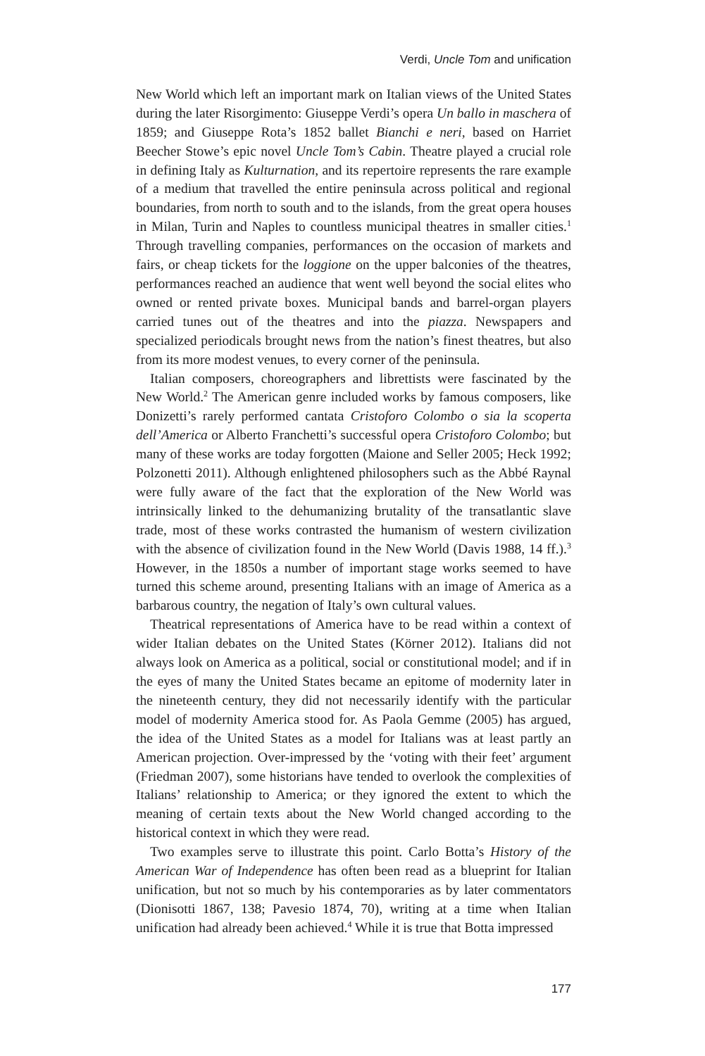Verdi, Uncle Tom and unification
New World which left an important mark on Italian views of the United States during the later Risorgimento: Giuseppe Verdi’s opera Un ballo in maschera of 1859; and Giuseppe Rota’s 1852 ballet Bianchi e neri, based on Harriet Beecher Stowe’s epic novel Uncle Tom’s Cabin. Theatre played a crucial role in defining Italy as Kulturnation, and its repertoire represents the rare example of a medium that travelled the entire peninsula across political and regional boundaries, from north to south and to the islands, from the great opera houses in Milan, Turin and Naples to countless municipal theatres in smaller cities.<sup>1</sup> Through travelling companies, performances on the occasion of markets and fairs, or cheap tickets for the loggione on the upper balconies of the theatres, performances reached an audience that went well beyond the social elites who owned or rented private boxes. Municipal bands and barrel-organ players carried tunes out of the theatres and into the piazza. Newspapers and specialized periodicals brought news from the nation’s finest theatres, but also from its more modest venues, to every corner of the peninsula.
Italian composers, choreographers and librettists were fascinated by the New World.<sup>2</sup> The American genre included works by famous composers, like Donizetti’s rarely performed cantata Cristoforo Colombo o sia la scoperta dell’America or Alberto Franchetti’s successful opera Cristoforo Colombo; but many of these works are today forgotten (Maione and Seller 2005; Heck 1992; Polzonetti 2011). Although enlightened philosophers such as the Abbé Raynal were fully aware of the fact that the exploration of the New World was intrinsically linked to the dehumanizing brutality of the transatlantic slave trade, most of these works contrasted the humanism of western civilization with the absence of civilization found in the New World (Davis 1988, 14 ff.).<sup>3</sup> However, in the 1850s a number of important stage works seemed to have turned this scheme around, presenting Italians with an image of America as a barbarous country, the negation of Italy’s own cultural values.
Theatrical representations of America have to be read within a context of wider Italian debates on the United States (Körner 2012). Italians did not always look on America as a political, social or constitutional model; and if in the eyes of many the United States became an epitome of modernity later in the nineteenth century, they did not necessarily identify with the particular model of modernity America stood for. As Paola Gemme (2005) has argued, the idea of the United States as a model for Italians was at least partly an American projection. Over-impressed by the ‘voting with their feet’ argument (Friedman 2007), some historians have tended to overlook the complexities of Italians’ relationship to America; or they ignored the extent to which the meaning of certain texts about the New World changed according to the historical context in which they were read.
Two examples serve to illustrate this point. Carlo Botta’s History of the American War of Independence has often been read as a blueprint for Italian unification, but not so much by his contemporaries as by later commentators (Dionisotti 1867, 138; Pavesio 1874, 70), writing at a time when Italian unification had already been achieved.<sup>4</sup> While it is true that Botta impressed
177